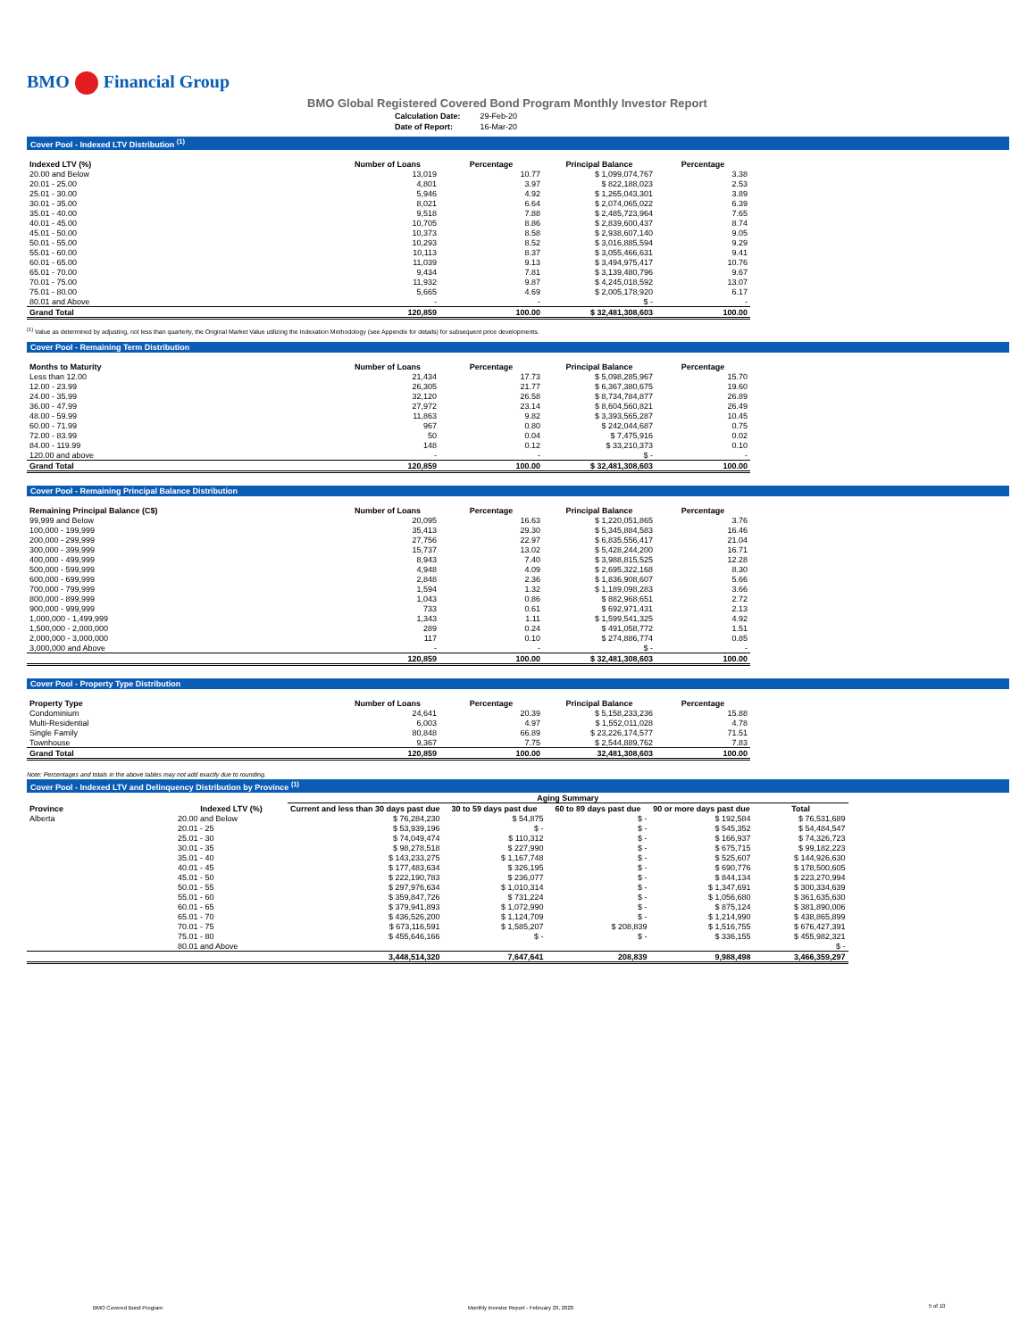BMO Financial Group
BMO Global Registered Covered Bond Program Monthly Investor Report
| Calculation Date: | 29-Feb-20 |
| Date of Report: | 16-Mar-20 |
Cover Pool - Indexed LTV Distribution <sup>(1)</sup>
| Indexed LTV (%) | Number of Loans | Percentage | Principal Balance | Percentage |
| --- | --- | --- | --- | --- |
| 20.00 and Below | 13,019 | 10.77 | $ 1,099,074,767 | 3.38 |
| 20.01 - 25.00 | 4,801 | 3.97 | $ 822,188,023 | 2.53 |
| 25.01 - 30.00 | 5,946 | 4.92 | $ 1,265,043,301 | 3.89 |
| 30.01 - 35.00 | 8,021 | 6.64 | $ 2,074,065,022 | 6.39 |
| 35.01 - 40.00 | 9,518 | 7.88 | $ 2,485,723,964 | 7.65 |
| 40.01 - 45.00 | 10,705 | 8.86 | $ 2,839,600,437 | 8.74 |
| 45.01 - 50.00 | 10,373 | 8.58 | $ 2,938,607,140 | 9.05 |
| 50.01 - 55.00 | 10,293 | 8.52 | $ 3,016,885,594 | 9.29 |
| 55.01 - 60.00 | 10,113 | 8.37 | $ 3,055,466,631 | 9.41 |
| 60.01 - 65.00 | 11,039 | 9.13 | $ 3,494,975,417 | 10.76 |
| 65.01 - 70.00 | 9,434 | 7.81 | $ 3,139,480,796 | 9.67 |
| 70.01 - 75.00 | 11,932 | 9.87 | $ 4,245,018,592 | 13.07 |
| 75.01 - 80.00 | 5,665 | 4.69 | $ 2,005,178,920 | 6.17 |
| 80.01 and Above | - | - | $ - | - |
| Grand Total | 120,859 | 100.00 | $ 32,481,308,603 | 100.00 |
<sup>(1)</sup> Value as determined by adjusting, not less than quarterly, the Original Market Value utilizing the Indexation Methodology (see Appendix for details) for subsequent price developments.
Cover Pool - Remaining Term Distribution
| Months to Maturity | Number of Loans | Percentage | Principal Balance | Percentage |
| --- | --- | --- | --- | --- |
| Less than 12.00 | 21,434 | 17.73 | $ 5,098,285,967 | 15.70 |
| 12.00 - 23.99 | 26,305 | 21.77 | $ 6,367,380,675 | 19.60 |
| 24.00 - 35.99 | 32,120 | 26.58 | $ 8,734,784,877 | 26.89 |
| 36.00 - 47.99 | 27,972 | 23.14 | $ 8,604,560,821 | 26.49 |
| 48.00 - 59.99 | 11,863 | 9.82 | $ 3,393,565,287 | 10.45 |
| 60.00 - 71.99 | 967 | 0.80 | $ 242,044,687 | 0.75 |
| 72.00 - 83.99 | 50 | 0.04 | $ 7,475,916 | 0.02 |
| 84.00 - 119.99 | 148 | 0.12 | $ 33,210,373 | 0.10 |
| 120.00 and above | - | - | $ - | - |
| Grand Total | 120,859 | 100.00 | $ 32,481,308,603 | 100.00 |
Cover Pool - Remaining Principal Balance Distribution
| Remaining Principal Balance (C$) | Number of Loans | Percentage | Principal Balance | Percentage |
| --- | --- | --- | --- | --- |
| 99,999 and Below | 20,095 | 16.63 | $ 1,220,051,865 | 3.76 |
| 100,000 - 199,999 | 35,413 | 29.30 | $ 5,345,884,583 | 16.46 |
| 200,000 - 299,999 | 27,756 | 22.97 | $ 6,835,556,417 | 21.04 |
| 300,000 - 399,999 | 15,737 | 13.02 | $ 5,428,244,200 | 16.71 |
| 400,000 - 499,999 | 8,943 | 7.40 | $ 3,988,815,525 | 12.28 |
| 500,000 - 599,999 | 4,948 | 4.09 | $ 2,695,322,168 | 8.30 |
| 600,000 - 699,999 | 2,848 | 2.36 | $ 1,836,908,607 | 5.66 |
| 700,000 - 799,999 | 1,594 | 1.32 | $ 1,189,098,283 | 3.66 |
| 800,000 - 899,999 | 1,043 | 0.86 | $ 882,968,651 | 2.72 |
| 900,000 - 999,999 | 733 | 0.61 | $ 692,971,431 | 2.13 |
| 1,000,000 - 1,499,999 | 1,343 | 1.11 | $ 1,599,541,325 | 4.92 |
| 1,500,000 - 2,000,000 | 289 | 0.24 | $ 491,058,772 | 1.51 |
| 2,000,000 - 3,000,000 | 117 | 0.10 | $ 274,886,774 | 0.85 |
| 3,000,000 and Above | - | - | $ - | - |
| | 120,859 | 100.00 | $ 32,481,308,603 | 100.00 |
Cover Pool - Property Type Distribution
| Property Type | Number of Loans | Percentage | Principal Balance | Percentage |
| --- | --- | --- | --- | --- |
| Condominium | 24,641 | 20.39 | $ 5,158,233,236 | 15.88 |
| Multi-Residential | 6,003 | 4.97 | $ 1,552,011,028 | 4.78 |
| Single Family | 80,848 | 66.89 | $ 23,226,174,577 | 71.51 |
| Townhouse | 9,367 | 7.75 | $ 2,544,889,762 | 7.83 |
| Grand Total | 120,859 | 100.00 | 32,481,308,603 | 100.00 |
Note: Percentages and totals in the above tables may not add exactly due to rounding.
Cover Pool - Indexed LTV and Delinquency Distribution by Province <sup>(1)</sup>
| | | Aging Summary | | | | |
| --- | --- | --- | --- | --- | --- | --- |
| Province | Indexed LTV (%) | Current and less than 30 days past due | 30 to 59 days past due | 60 to 89 days past due | 90 or more days past due | Total |
| Alberta | 20.00 and Below | $ 76,284,230 | $ 54,875 | $ - | $ 192,584 | $ 76,531,689 |
| | 20.01 - 25 | $ 53,939,196 | $ - | $ - | $ 545,352 | $ 54,484,547 |
| | 25.01 - 30 | $ 74,049,474 | $ 110,312 | $ - | $ 166,937 | $ 74,326,723 |
| | 30.01 - 35 | $ 98,278,518 | $ 227,990 | $ - | $ 675,715 | $ 99,182,223 |
| | 35.01 - 40 | $ 143,233,275 | $ 1,167,748 | $ - | $ 525,607 | $ 144,926,630 |
| | 40.01 - 45 | $ 177,483,634 | $ 326,195 | $ - | $ 690,776 | $ 178,500,605 |
| | 45.01 - 50 | $ 222,190,783 | $ 236,077 | $ - | $ 844,134 | $ 223,270,994 |
| | 50.01 - 55 | $ 297,976,634 | $ 1,010,314 | $ - | $ 1,347,691 | $ 300,334,639 |
| | 55.01 - 60 | $ 359,847,726 | $ 731,224 | $ - | $ 1,056,680 | $ 361,635,630 |
| | 60.01 - 65 | $ 379,941,893 | $ 1,072,990 | $ - | $ 875,124 | $ 381,890,006 |
| | 65.01 - 70 | $ 436,526,200 | $ 1,124,709 | $ - | $ 1,214,990 | $ 438,865,899 |
| | 70.01 - 75 | $ 673,116,591 | $ 1,585,207 | $ 208,839 | $ 1,516,755 | $ 676,427,391 |
| | 75.01 - 80 | $ 455,646,166 | $ - | $ - | $ 336,155 | $ 455,982,321 |
| | 80.01 and Above | | | | | $ - |
| | | 3,448,514,320 | 7,647,641 | 208,839 | 9,988,498 | 3,466,359,297 |
BMO Covered Bond Program
Monthly Investor Report - February 29, 2020
5 of 10